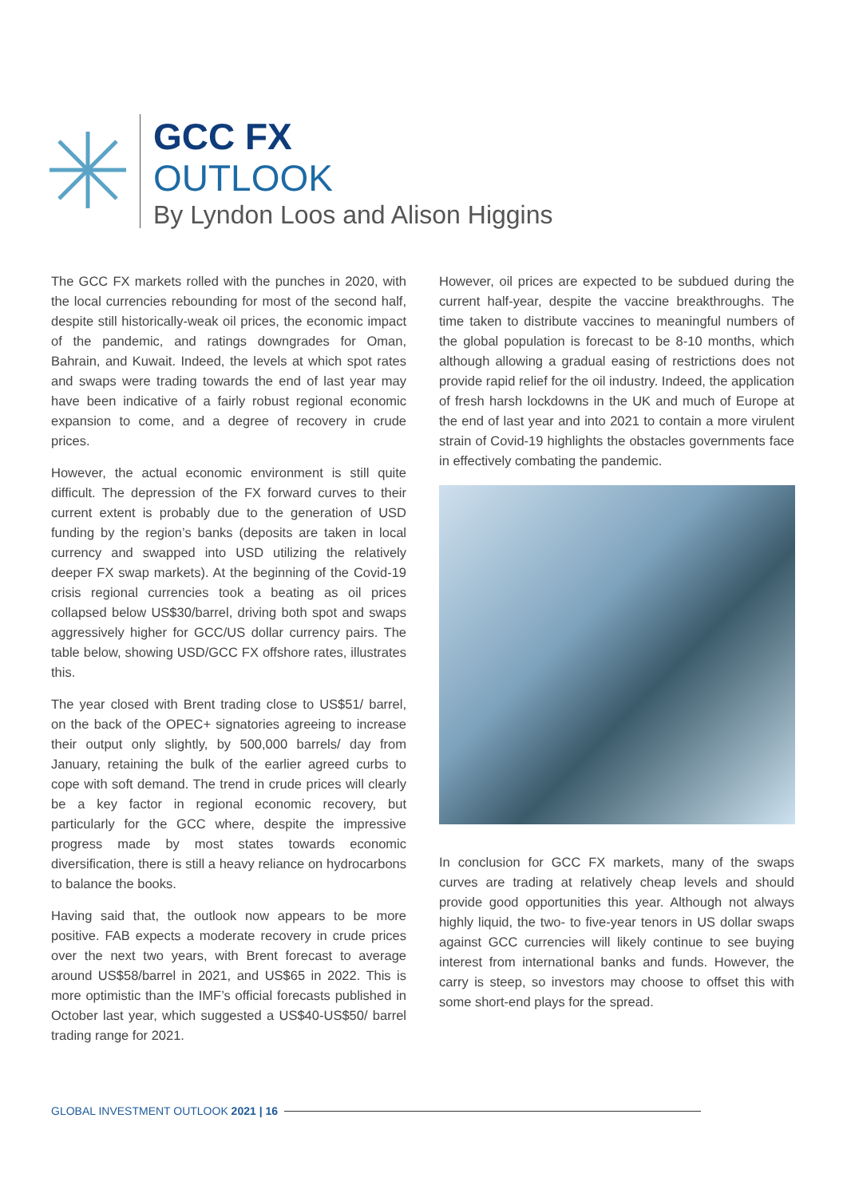GCC FX
OUTLOOK
By Lyndon Loos and Alison Higgins
The GCC FX markets rolled with the punches in 2020, with the local currencies rebounding for most of the second half, despite still historically-weak oil prices, the economic impact of the pandemic, and ratings downgrades for Oman, Bahrain, and Kuwait. Indeed, the levels at which spot rates and swaps were trading towards the end of last year may have been indicative of a fairly robust regional economic expansion to come, and a degree of recovery in crude prices.
However, the actual economic environment is still quite difficult. The depression of the FX forward curves to their current extent is probably due to the generation of USD funding by the region’s banks (deposits are taken in local currency and swapped into USD utilizing the relatively deeper FX swap markets). At the beginning of the Covid-19 crisis regional currencies took a beating as oil prices collapsed below US$30/barrel, driving both spot and swaps aggressively higher for GCC/US dollar currency pairs. The table below, showing USD/GCC FX offshore rates, illustrates this.
The year closed with Brent trading close to US$51/ barrel, on the back of the OPEC+ signatories agreeing to increase their output only slightly, by 500,000 barrels/ day from January, retaining the bulk of the earlier agreed curbs to cope with soft demand. The trend in crude prices will clearly be a key factor in regional economic recovery, but particularly for the GCC where, despite the impressive progress made by most states towards economic diversification, there is still a heavy reliance on hydrocarbons to balance the books.
Having said that, the outlook now appears to be more positive. FAB expects a moderate recovery in crude prices over the next two years, with Brent forecast to average around US$58/barrel in 2021, and US$65 in 2022. This is more optimistic than the IMF’s official forecasts published in October last year, which suggested a US$40-US$50/ barrel trading range for 2021.
However, oil prices are expected to be subdued during the current half-year, despite the vaccine breakthroughs. The time taken to distribute vaccines to meaningful numbers of the global population is forecast to be 8-10 months, which although allowing a gradual easing of restrictions does not provide rapid relief for the oil industry. Indeed, the application of fresh harsh lockdowns in the UK and much of Europe at the end of last year and into 2021 to contain a more virulent strain of Covid-19 highlights the obstacles governments face in effectively combating the pandemic.
In conclusion for GCC FX markets, many of the swaps curves are trading at relatively cheap levels and should provide good opportunities this year. Although not always highly liquid, the two- to five-year tenors in US dollar swaps against GCC currencies will likely continue to see buying interest from international banks and funds. However, the carry is steep, so investors may choose to offset this with some short-end plays for the spread.
GLOBAL INVESTMENT OUTLOOK 2021 | 16